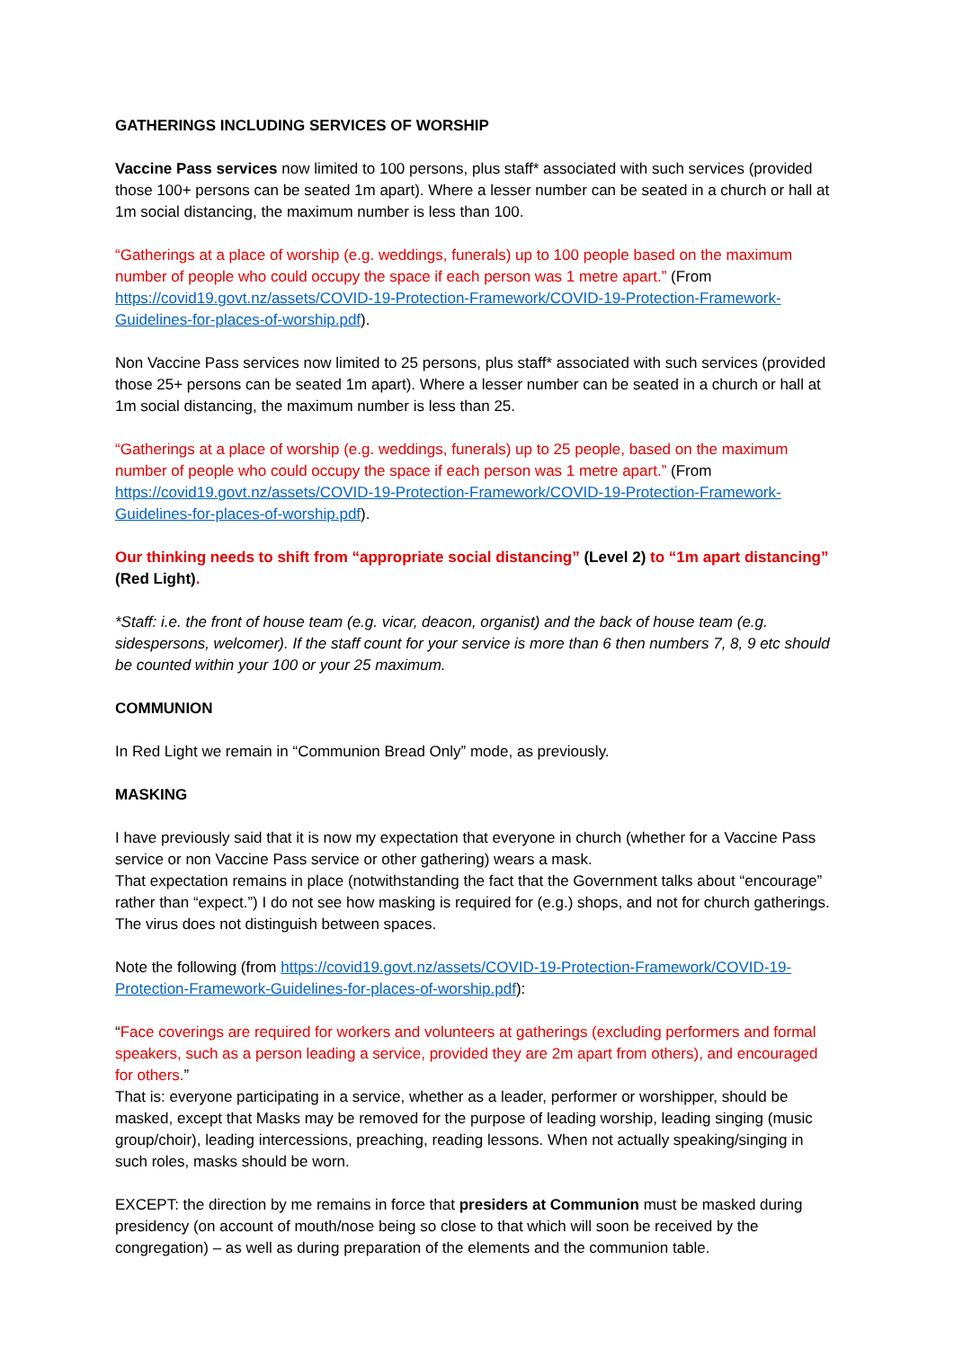GATHERINGS INCLUDING SERVICES OF WORSHIP
Vaccine Pass services now limited to 100 persons, plus staff* associated with such services (provided those 100+ persons can be seated 1m apart). Where a lesser number can be seated in a church or hall at 1m social distancing, the maximum number is less than 100.
“Gatherings at a place of worship (e.g. weddings, funerals) up to 100 people based on the maximum number of people who could occupy the space if each person was 1 metre apart.” (From https://covid19.govt.nz/assets/COVID-19-Protection-Framework/COVID-19-Protection-Framework-Guidelines-for-places-of-worship.pdf).
Non Vaccine Pass services now limited to 25 persons, plus staff* associated with such services (provided those 25+ persons can be seated 1m apart). Where a lesser number can be seated in a church or hall at 1m social distancing, the maximum number is less than 25.
“Gatherings at a place of worship (e.g. weddings, funerals) up to 25 people, based on the maximum number of people who could occupy the space if each person was 1 metre apart.” (From https://covid19.govt.nz/assets/COVID-19-Protection-Framework/COVID-19-Protection-Framework-Guidelines-for-places-of-worship.pdf).
Our thinking needs to shift from “appropriate social distancing” (Level 2) to “1m apart distancing” (Red Light).
*Staff: i.e. the front of house team (e.g. vicar, deacon, organist) and the back of house team (e.g. sidespersons, welcomer). If the staff count for your service is more than 6 then numbers 7, 8, 9 etc should be counted within your 100 or your 25 maximum.
COMMUNION
In Red Light we remain in “Communion Bread Only” mode, as previously.
MASKING
I have previously said that it is now my expectation that everyone in church (whether for a Vaccine Pass service or non Vaccine Pass service or other gathering) wears a mask.
That expectation remains in place (notwithstanding the fact that the Government talks about “encourage” rather than “expect.”) I do not see how masking is required for (e.g.) shops, and not for church gatherings. The virus does not distinguish between spaces.
Note the following (from https://covid19.govt.nz/assets/COVID-19-Protection-Framework/COVID-19-Protection-Framework-Guidelines-for-places-of-worship.pdf):
“Face coverings are required for workers and volunteers at gatherings (excluding performers and formal speakers, such as a person leading a service, provided they are 2m apart from others), and encouraged for others.”
That is: everyone participating in a service, whether as a leader, performer or worshipper, should be masked, except that Masks may be removed for the purpose of leading worship, leading singing (music group/choir), leading intercessions, preaching, reading lessons. When not actually speaking/singing in such roles, masks should be worn.
EXCEPT: the direction by me remains in force that presiders at Communion must be masked during presidency (on account of mouth/nose being so close to that which will soon be received by the congregation) – as well as during preparation of the elements and the communion table.